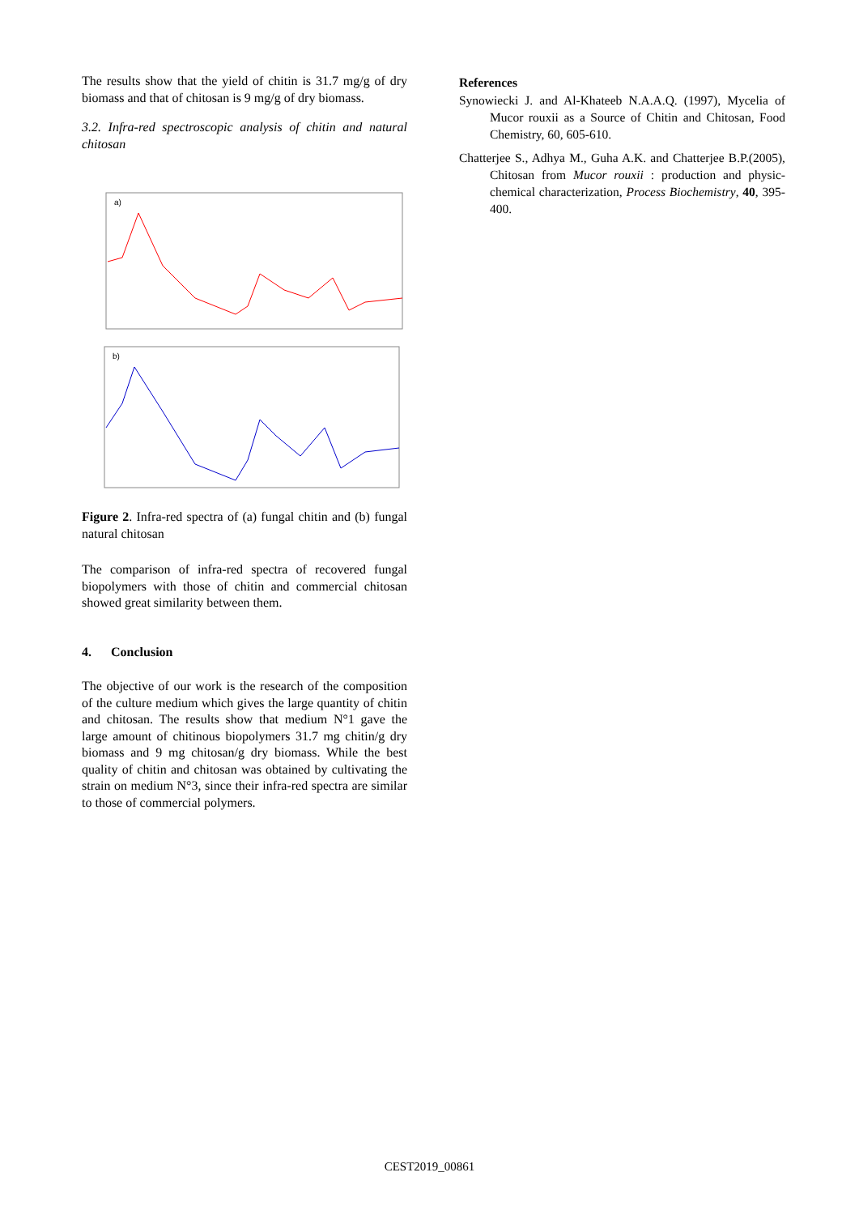The results show that the yield of chitin is 31.7 mg/g of dry biomass and that of chitosan is 9 mg/g of dry biomass.
3.2. Infra-red spectroscopic analysis of chitin and natural chitosan
a)
b)
Figure 2. Infra-red spectra of (a) fungal chitin and (b) fungal natural chitosan
The comparison of infra-red spectra of recovered fungal biopolymers with those of chitin and commercial chitosan showed great similarity between them.
4. Conclusion
The objective of our work is the research of the composition of the culture medium which gives the large quantity of chitin and chitosan. The results show that medium N°1 gave the large amount of chitinous biopolymers 31.7 mg chitin/g dry biomass and 9 mg chitosan/g dry biomass. While the best quality of chitin and chitosan was obtained by cultivating the strain on medium N°3, since their infra-red spectra are similar to those of commercial polymers.
References
Synowiecki J. and Al-Khateeb N.A.A.Q. (1997), Mycelia of Mucor rouxii as a Source of Chitin and Chitosan, Food Chemistry, 60, 605-610.
Chatterjee S., Adhya M., Guha A.K. and Chatterjee B.P.(2005), Chitosan from Mucor rouxii : production and physic-chemical characterization, Process Biochemistry, 40, 395-400.
CEST2019_00861